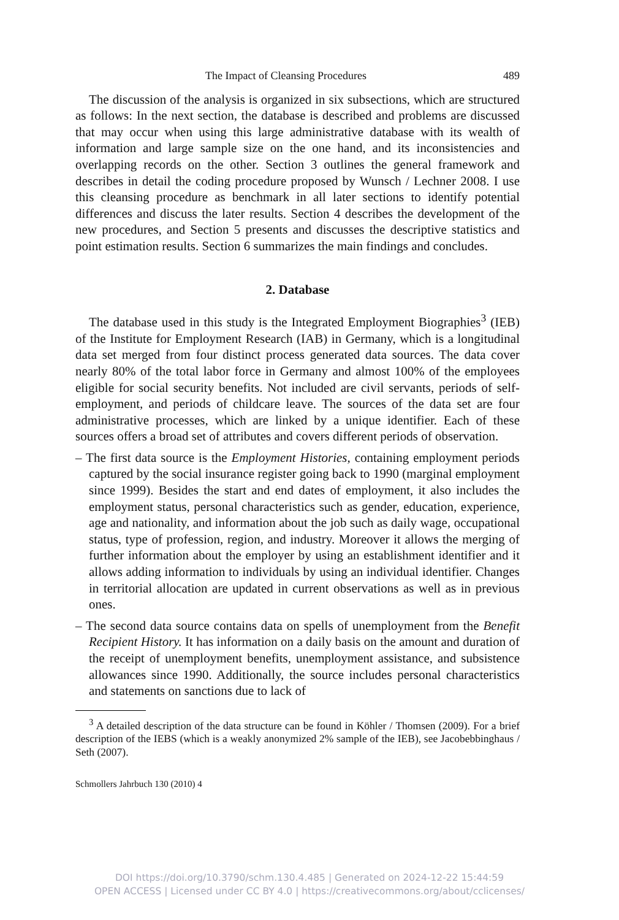The Impact of Cleansing Procedures 489
The discussion of the analysis is organized in six subsections, which are structured as follows: In the next section, the database is described and problems are discussed that may occur when using this large administrative database with its wealth of information and large sample size on the one hand, and its inconsistencies and overlapping records on the other. Section 3 outlines the general framework and describes in detail the coding procedure proposed by Wunsch / Lechner 2008. I use this cleansing procedure as benchmark in all later sections to identify potential differences and discuss the later results. Section 4 describes the development of the new procedures, and Section 5 presents and discusses the descriptive statistics and point estimation results. Section 6 summarizes the main findings and concludes.
2. Database
The database used in this study is the Integrated Employment Biographies<sup>3</sup> (IEB) of the Institute for Employment Research (IAB) in Germany, which is a longitudinal data set merged from four distinct process generated data sources. The data cover nearly 80% of the total labor force in Germany and almost 100% of the employees eligible for social security benefits. Not included are civil servants, periods of self-employment, and periods of childcare leave. The sources of the data set are four administrative processes, which are linked by a unique identifier. Each of these sources offers a broad set of attributes and covers different periods of observation.
– The first data source is the Employment Histories, containing employment periods captured by the social insurance register going back to 1990 (marginal employment since 1999). Besides the start and end dates of employment, it also includes the employment status, personal characteristics such as gender, education, experience, age and nationality, and information about the job such as daily wage, occupational status, type of profession, region, and industry. Moreover it allows the merging of further information about the employer by using an establishment identifier and it allows adding information to individuals by using an individual identifier. Changes in territorial allocation are updated in current observations as well as in previous ones.
– The second data source contains data on spells of unemployment from the Benefit Recipient History. It has information on a daily basis on the amount and duration of the receipt of unemployment benefits, unemployment assistance, and subsistence allowances since 1990. Additionally, the source includes personal characteristics and statements on sanctions due to lack of
<sup>3</sup> A detailed description of the data structure can be found in Köhler / Thomsen (2009). For a brief description of the IEBS (which is a weakly anonymized 2% sample of the IEB), see Jacobebbinghaus / Seth (2007).
Schmollers Jahrbuch 130 (2010) 4
DOI https://doi.org/10.3790/schm.130.4.485 | Generated on 2024-12-22 15:44:59
OPEN ACCESS | Licensed under CC BY 4.0 | https://creativecommons.org/about/cclicenses/